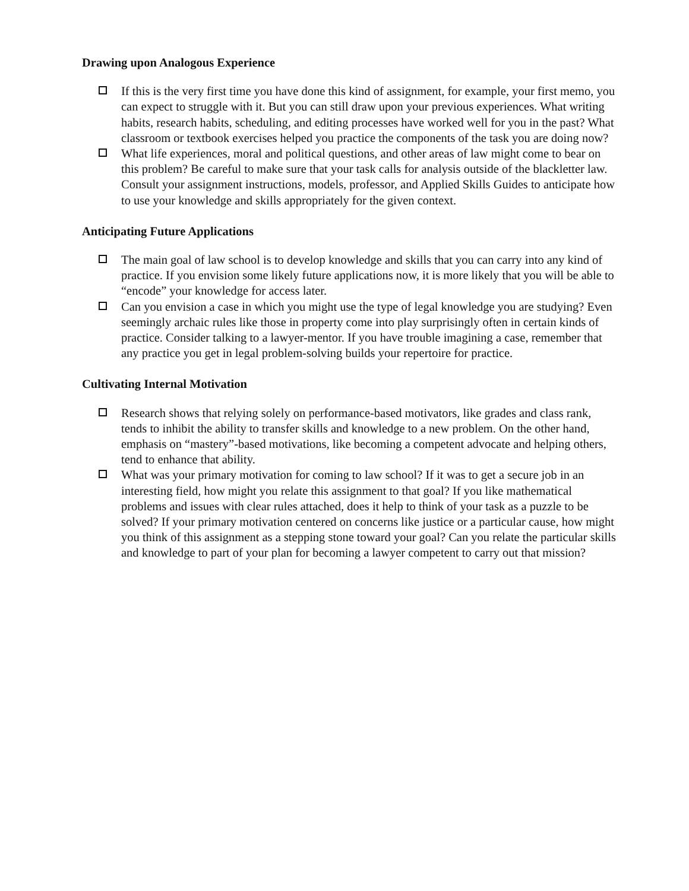Drawing upon Analogous Experience
If this is the very first time you have done this kind of assignment, for example, your first memo, you can expect to struggle with it. But you can still draw upon your previous experiences. What writing habits, research habits, scheduling, and editing processes have worked well for you in the past? What classroom or textbook exercises helped you practice the components of the task you are doing now?
What life experiences, moral and political questions, and other areas of law might come to bear on this problem? Be careful to make sure that your task calls for analysis outside of the blackletter law. Consult your assignment instructions, models, professor, and Applied Skills Guides to anticipate how to use your knowledge and skills appropriately for the given context.
Anticipating Future Applications
The main goal of law school is to develop knowledge and skills that you can carry into any kind of practice. If you envision some likely future applications now, it is more likely that you will be able to “encode” your knowledge for access later.
Can you envision a case in which you might use the type of legal knowledge you are studying? Even seemingly archaic rules like those in property come into play surprisingly often in certain kinds of practice. Consider talking to a lawyer-mentor. If you have trouble imagining a case, remember that any practice you get in legal problem-solving builds your repertoire for practice.
Cultivating Internal Motivation
Research shows that relying solely on performance-based motivators, like grades and class rank, tends to inhibit the ability to transfer skills and knowledge to a new problem. On the other hand, emphasis on “mastery”-based motivations, like becoming a competent advocate and helping others, tend to enhance that ability.
What was your primary motivation for coming to law school? If it was to get a secure job in an interesting field, how might you relate this assignment to that goal? If you like mathematical problems and issues with clear rules attached, does it help to think of your task as a puzzle to be solved? If your primary motivation centered on concerns like justice or a particular cause, how might you think of this assignment as a stepping stone toward your goal? Can you relate the particular skills and knowledge to part of your plan for becoming a lawyer competent to carry out that mission?